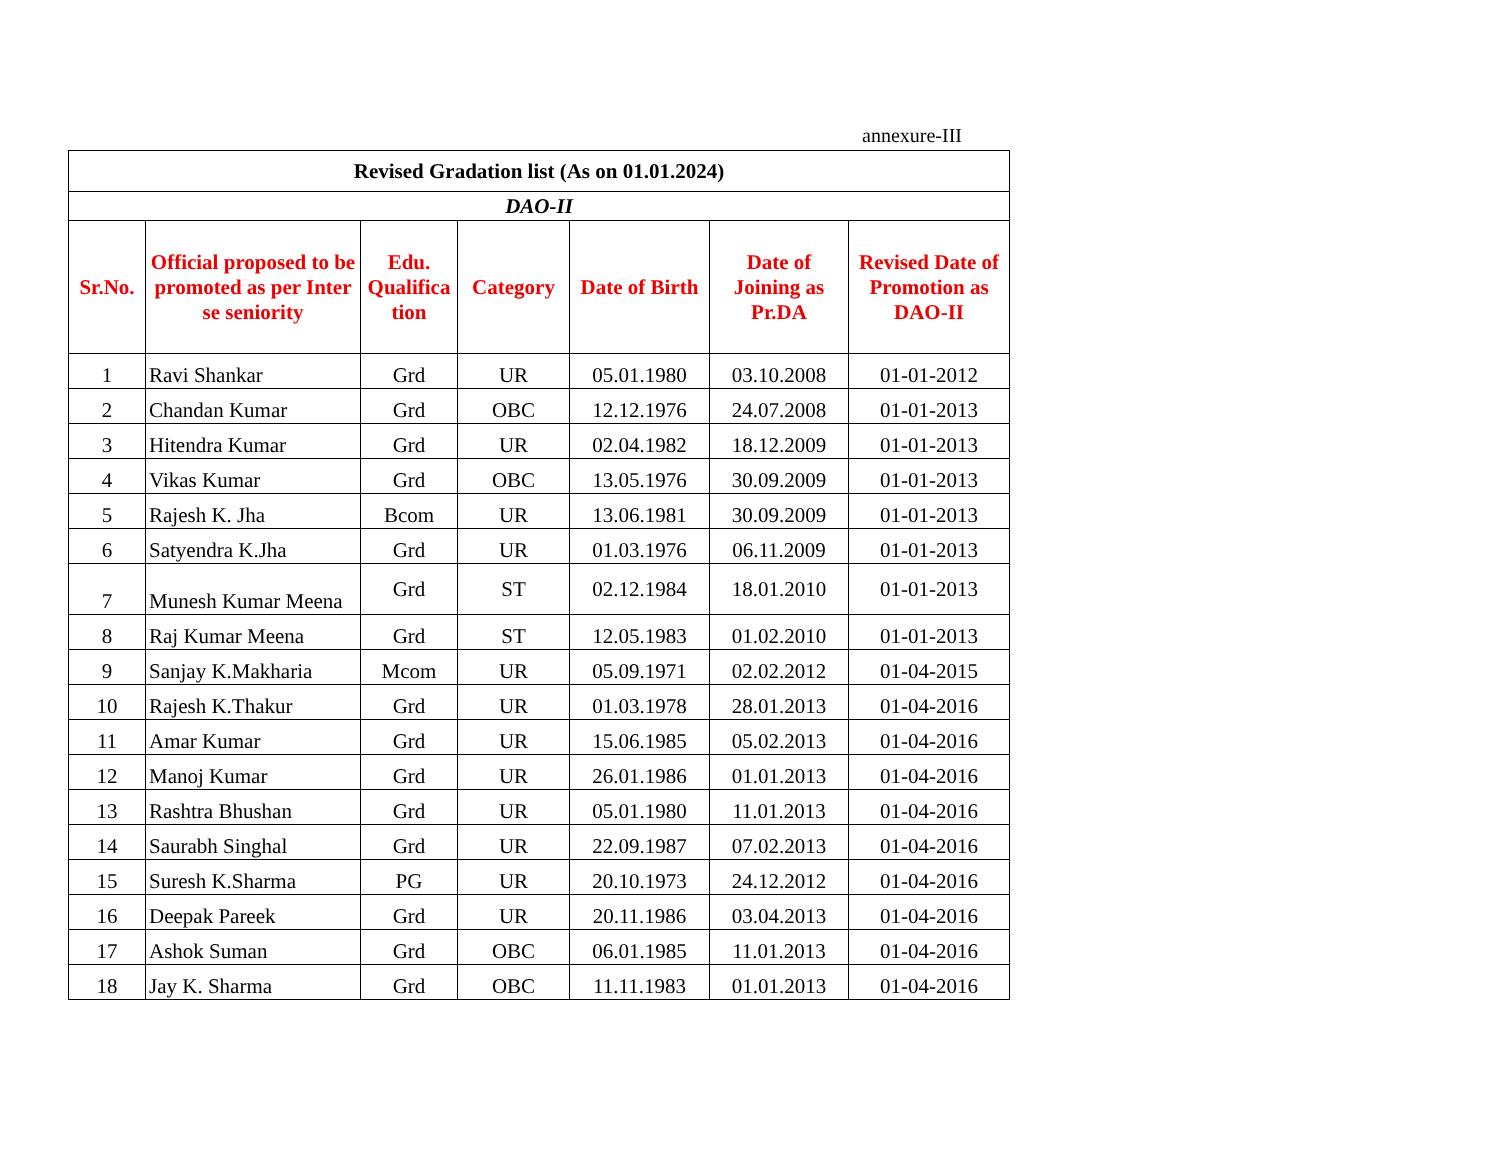annexure-III
| Revised Gradation list (As on 01.01.2024) | | | | | | |
| DAO-II | | | | | | |
| Sr.No. | Official proposed to be promoted as per Inter se seniority | Edu. Qualifica tion | Category | Date of Birth | Date of Joining as Pr.DA | Revised Date of Promotion as DAO-II |
| 1 | Ravi Shankar | Grd | UR | 05.01.1980 | 03.10.2008 | 01-01-2012 |
| 2 | Chandan Kumar | Grd | OBC | 12.12.1976 | 24.07.2008 | 01-01-2013 |
| 3 | Hitendra Kumar | Grd | UR | 02.04.1982 | 18.12.2009 | 01-01-2013 |
| 4 | Vikas Kumar | Grd | OBC | 13.05.1976 | 30.09.2009 | 01-01-2013 |
| 5 | Rajesh K. Jha | Bcom | UR | 13.06.1981 | 30.09.2009 | 01-01-2013 |
| 6 | Satyendra K.Jha | Grd | UR | 01.03.1976 | 06.11.2009 | 01-01-2013 |
| 7 | Munesh Kumar Meena | Grd | ST | 02.12.1984 | 18.01.2010 | 01-01-2013 |
| 8 | Raj Kumar Meena | Grd | ST | 12.05.1983 | 01.02.2010 | 01-01-2013 |
| 9 | Sanjay K.Makharia | Mcom | UR | 05.09.1971 | 02.02.2012 | 01-04-2015 |
| 10 | Rajesh K.Thakur | Grd | UR | 01.03.1978 | 28.01.2013 | 01-04-2016 |
| 11 | Amar Kumar | Grd | UR | 15.06.1985 | 05.02.2013 | 01-04-2016 |
| 12 | Manoj Kumar | Grd | UR | 26.01.1986 | 01.01.2013 | 01-04-2016 |
| 13 | Rashtra Bhushan | Grd | UR | 05.01.1980 | 11.01.2013 | 01-04-2016 |
| 14 | Saurabh Singhal | Grd | UR | 22.09.1987 | 07.02.2013 | 01-04-2016 |
| 15 | Suresh K.Sharma | PG | UR | 20.10.1973 | 24.12.2012 | 01-04-2016 |
| 16 | Deepak Pareek | Grd | UR | 20.11.1986 | 03.04.2013 | 01-04-2016 |
| 17 | Ashok Suman | Grd | OBC | 06.01.1985 | 11.01.2013 | 01-04-2016 |
| 18 | Jay K. Sharma | Grd | OBC | 11.11.1983 | 01.01.2013 | 01-04-2016 |